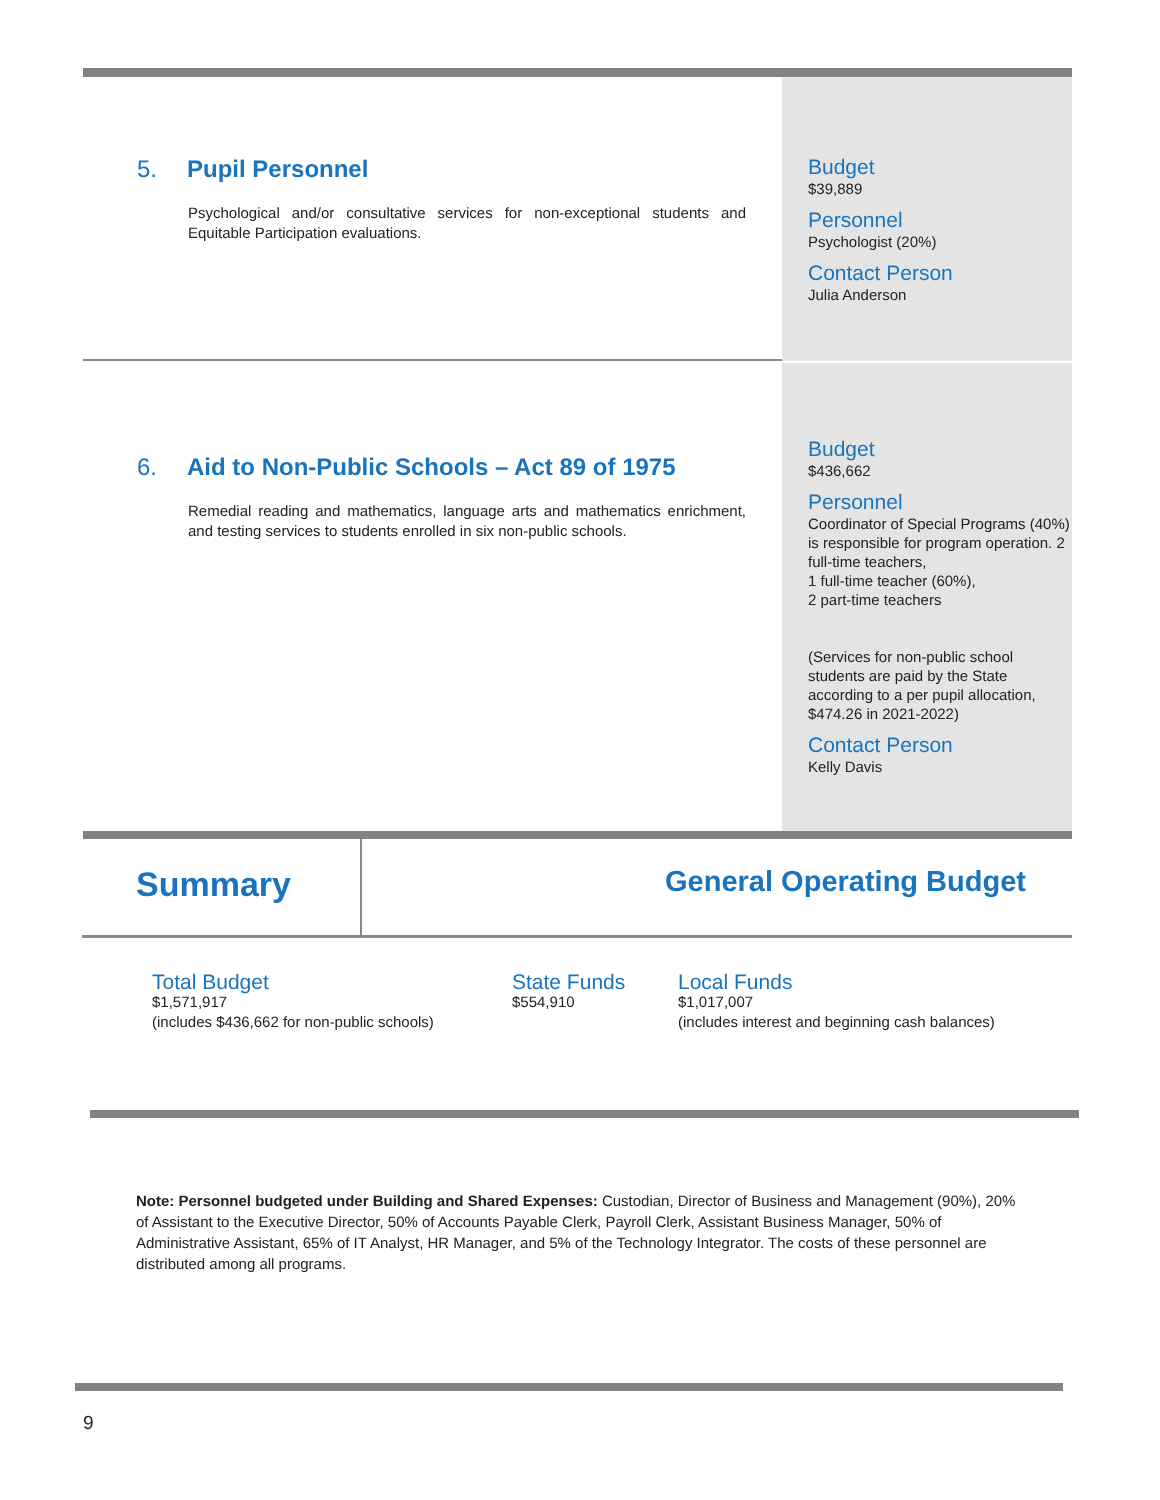5. Pupil Personnel
Psychological and/or consultative services for non-exceptional students and Equitable Participation evaluations.
Budget
$39,889
Personnel
Psychologist (20%)
Contact Person
Julia Anderson
6. Aid to Non-Public Schools – Act 89 of 1975
Remedial reading and mathematics, language arts and mathematics enrichment, and testing services to students enrolled in six non-public schools.
Budget
$436,662
Personnel
Coordinator of Special Programs (40%) is responsible for program operation. 2 full-time teachers,
1 full-time teacher (60%),
2 part-time teachers
(Services for non-public school students are paid by the State according to a per pupil allocation, $474.26 in 2021-2022)
Contact Person
Kelly Davis
Summary
General Operating Budget
Total Budget
$1,571,917
(includes $436,662 for non-public schools)
State Funds
$554,910
Local Funds
$1,017,007
(includes interest and beginning cash balances)
Note: Personnel budgeted under Building and Shared Expenses: Custodian, Director of Business and Management (90%), 20% of Assistant to the Executive Director, 50% of Accounts Payable Clerk, Payroll Clerk, Assistant Business Manager, 50% of Administrative Assistant, 65% of IT Analyst, HR Manager, and 5% of the Technology Integrator. The costs of these personnel are distributed among all programs.
9